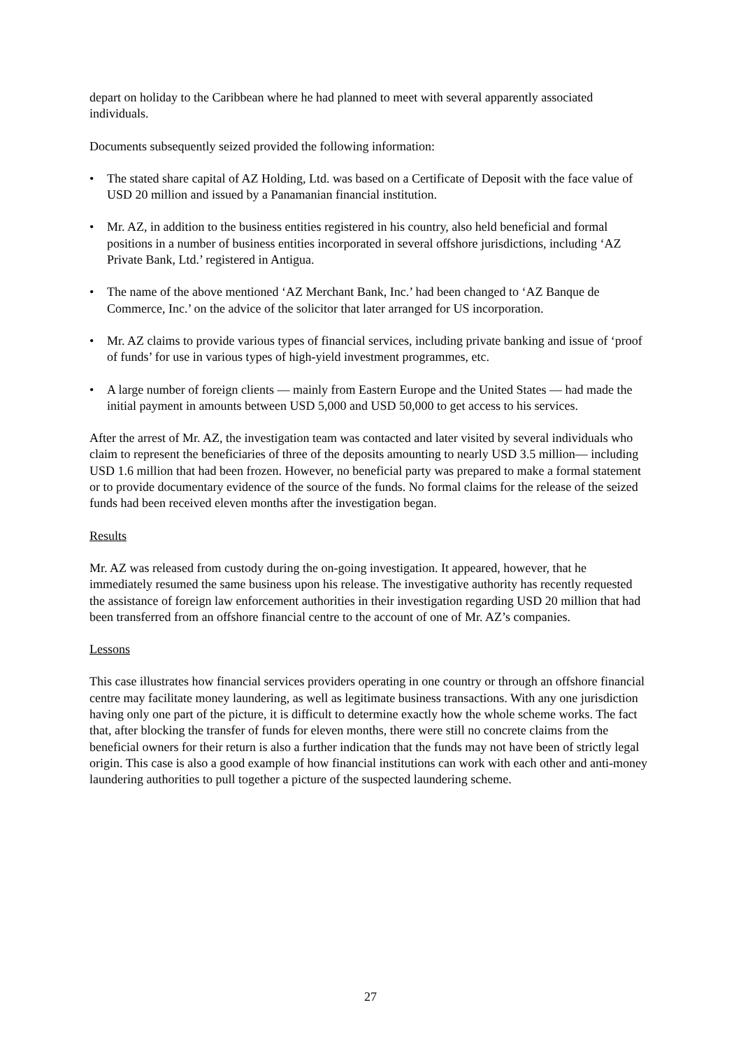depart on holiday to the Caribbean where he had planned to meet with several apparently associated individuals.
Documents subsequently seized provided the following information:
• The stated share capital of AZ Holding, Ltd. was based on a Certificate of Deposit with the face value of USD 20 million and issued by a Panamanian financial institution.
• Mr. AZ, in addition to the business entities registered in his country, also held beneficial and formal positions in a number of business entities incorporated in several offshore jurisdictions, including ‘AZ Private Bank, Ltd.’ registered in Antigua.
• The name of the above mentioned ‘AZ Merchant Bank, Inc.’ had been changed to ‘AZ Banque de Commerce, Inc.’ on the advice of the solicitor that later arranged for US incorporation.
• Mr. AZ claims to provide various types of financial services, including private banking and issue of ‘proof of funds’ for use in various types of high-yield investment programmes, etc.
• A large number of foreign clients — mainly from Eastern Europe and the United States — had made the initial payment in amounts between USD 5,000 and USD 50,000 to get access to his services.
After the arrest of Mr. AZ, the investigation team was contacted and later visited by several individuals who claim to represent the beneficiaries of three of the deposits amounting to nearly USD 3.5 million— including USD 1.6 million that had been frozen. However, no beneficial party was prepared to make a formal statement or to provide documentary evidence of the source of the funds. No formal claims for the release of the seized funds had been received eleven months after the investigation began.
Results
Mr. AZ was released from custody during the on-going investigation. It appeared, however, that he immediately resumed the same business upon his release. The investigative authority has recently requested the assistance of foreign law enforcement authorities in their investigation regarding USD 20 million that had been transferred from an offshore financial centre to the account of one of Mr. AZ’s companies.
Lessons
This case illustrates how financial services providers operating in one country or through an offshore financial centre may facilitate money laundering, as well as legitimate business transactions. With any one jurisdiction having only one part of the picture, it is difficult to determine exactly how the whole scheme works. The fact that, after blocking the transfer of funds for eleven months, there were still no concrete claims from the beneficial owners for their return is also a further indication that the funds may not have been of strictly legal origin. This case is also a good example of how financial institutions can work with each other and anti-money laundering authorities to pull together a picture of the suspected laundering scheme.
27